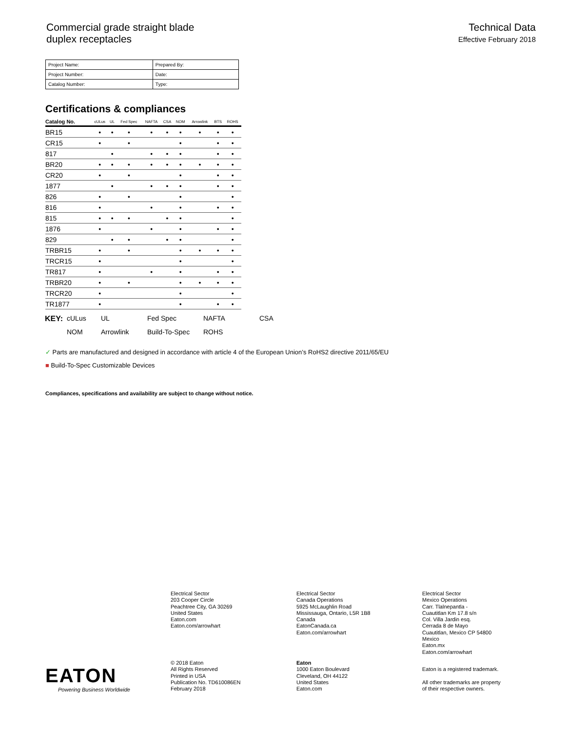Commercial grade straight blade
duplex receptacles
Technical Data
Effective February 2018
| Project Name: | Prepared By: |
| Project Number: | Date: |
| Catalog Number: | Type: |
Certifications & compliances
| Catalog No. | cULus | UL | Fed Spec | NAFTA | CSA | NOM | Arrowlink | BTS | ROHS |
| --- | --- | --- | --- | --- | --- | --- | --- | --- | --- |
| BR15 | • | • | • | • | • | • | • | • | • |
| CR15 | • | | • | | | • | | • | • |
| 817 | | • | | • | • | • | | • | • |
| BR20 | • | • | • | • | • | • | • | • | • |
| CR20 | • | | • | | | • | | • | • |
| 1877 | | • | | • | • | • | | • | • |
| 826 | • | | • | | | • | | | • |
| 816 | • | | | • | | • | | • | • |
| 815 | • | • | • | | • | • | | | • |
| 1876 | • | | | • | | • | | • | • |
| 829 | | • | • | | • | • | | | • |
| TRBR15 | • | | • | | | • | • | • | • |
| TRCR15 | • | | | | | • | | | • |
| TR817 | • | | | • | | • | | • | • |
| TRBR20 | • | | • | | | • | • | • | • |
| TRCR20 | • | | | | | • | | | • |
| TR1877 | • | | | | | • | | • | • |
KEY: cULus UL Fed Spec NAFTA CSA NOM Arrowlink Build-To-Spec ROHS
✓ Parts are manufactured and designed in accordance with article 4 of the European Union’s RoHS2 directive 2011/65/EU
■ Build-To-Spec Customizable Devices
Compliances, specifications and availability are subject to change without notice.
Electrical Sector
203 Cooper Circle
Peachtree City, GA 30269
United States
Eaton.com
Eaton.com/arrowhart
Electrical Sector
Canada Operations
5925 McLaughlin Road
Mississauga, Ontario, L5R 1B8
Canada
EatonCanada.ca
Eaton.com/arrowhart
Electrical Sector
Mexico Operations
Carr. Tlalnepantla -
Cuautitlan Km 17.8 s/n
Col. Villa Jardin esq.
Cerrada 8 de Mayo
Cuautitlan, Mexico CP 54800
Mexico
Eaton.mx
Eaton.com/arrowhart
EATON
Powering Business Worldwide
© 2018 Eaton
All Rights Reserved
Printed in USA
Publication No. TD610086EN
February 2018
Eaton
1000 Eaton Boulevard
Cleveland, OH 44122
United States
Eaton.com
Eaton is a registered trademark.
All other trademarks are property
of their respective owners.